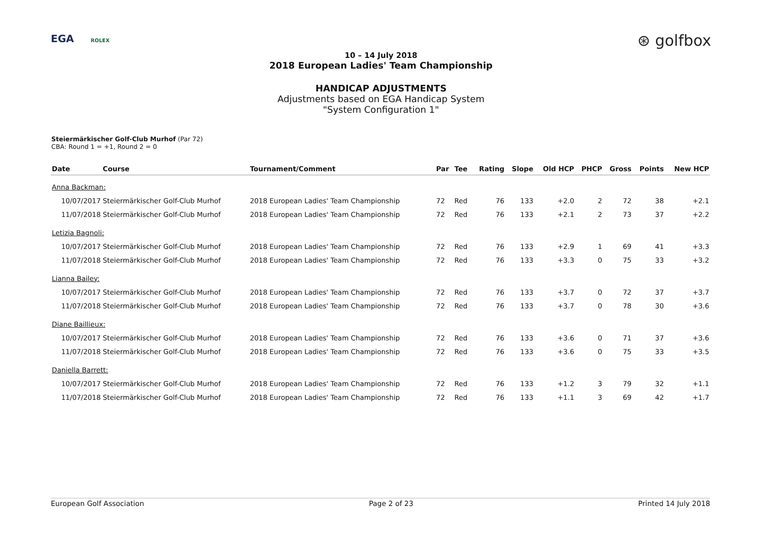EGA ROLEX ⊛ golfbox
10 – 14 July 2018
2018 European Ladies' Team Championship
HANDICAP ADJUSTMENTS
Adjustments based on EGA Handicap System
"System Configuration 1"
Steiermärkischer Golf-Club Murhof (Par 72)
CBA: Round 1 = +1, Round 2 = 0
| Date | Course | Tournament/Comment | Par | Tee | Rating | Slope | Old HCP | PHCP | Gross | Points | New HCP |
| --- | --- | --- | --- | --- | --- | --- | --- | --- | --- | --- | --- |
| Anna Backman: | | | | | | | | | | | |
| 10/07/2017 | Steiermärkischer Golf-Club Murhof | 2018 European Ladies' Team Championship | 72 | Red | 76 | 133 | +2.0 | 2 | 72 | 38 | +2.1 |
| 11/07/2018 | Steiermärkischer Golf-Club Murhof | 2018 European Ladies' Team Championship | 72 | Red | 76 | 133 | +2.1 | 2 | 73 | 37 | +2.2 |
| Letizia Bagnoli: | | | | | | | | | | | |
| 10/07/2017 | Steiermärkischer Golf-Club Murhof | 2018 European Ladies' Team Championship | 72 | Red | 76 | 133 | +2.9 | 1 | 69 | 41 | +3.3 |
| 11/07/2018 | Steiermärkischer Golf-Club Murhof | 2018 European Ladies' Team Championship | 72 | Red | 76 | 133 | +3.3 | 0 | 75 | 33 | +3.2 |
| Lianna Bailey: | | | | | | | | | | | |
| 10/07/2017 | Steiermärkischer Golf-Club Murhof | 2018 European Ladies' Team Championship | 72 | Red | 76 | 133 | +3.7 | 0 | 72 | 37 | +3.7 |
| 11/07/2018 | Steiermärkischer Golf-Club Murhof | 2018 European Ladies' Team Championship | 72 | Red | 76 | 133 | +3.7 | 0 | 78 | 30 | +3.6 |
| Diane Baillieux: | | | | | | | | | | | |
| 10/07/2017 | Steiermärkischer Golf-Club Murhof | 2018 European Ladies' Team Championship | 72 | Red | 76 | 133 | +3.6 | 0 | 71 | 37 | +3.6 |
| 11/07/2018 | Steiermärkischer Golf-Club Murhof | 2018 European Ladies' Team Championship | 72 | Red | 76 | 133 | +3.6 | 0 | 75 | 33 | +3.5 |
| Daniella Barrett: | | | | | | | | | | | |
| 10/07/2017 | Steiermärkischer Golf-Club Murhof | 2018 European Ladies' Team Championship | 72 | Red | 76 | 133 | +1.2 | 3 | 79 | 32 | +1.1 |
| 11/07/2018 | Steiermärkischer Golf-Club Murhof | 2018 European Ladies' Team Championship | 72 | Red | 76 | 133 | +1.1 | 3 | 69 | 42 | +1.7 |
European Golf Association Page 2 of 23 Printed 14 July 2018